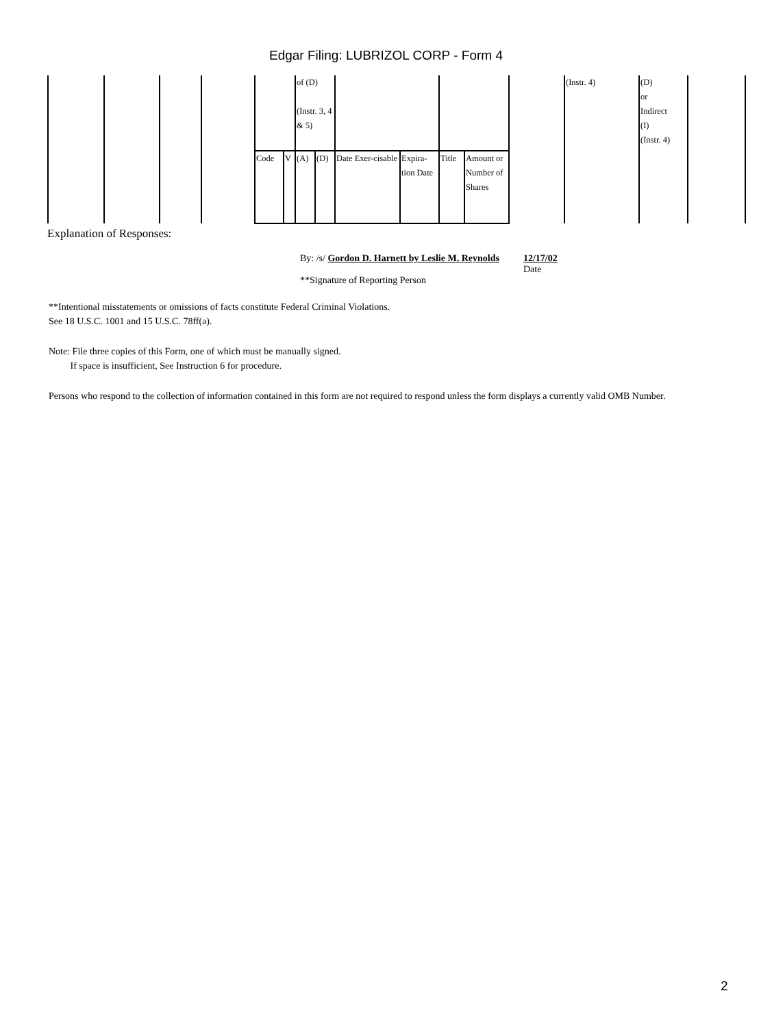Edgar Filing: LUBRIZOL CORP - Form 4
| | | | | | | of (D) (Instr. 3, 4 & 5) | | | | | | | (Instr. 4) | (D) or Indirect (I) (Instr. 4) | |
| | | | | Code | V | (A) | (D) | Date Exer-cisable | Expira-tion Date | Title | Amount or Number of Shares | | | | |
Explanation of Responses:
By: /s/ Gordon D. Harnett by Leslie M. Reynolds
**Signature of Reporting Person
12/17/02
Date
**Intentional misstatements or omissions of facts constitute Federal Criminal Violations.
See 18 U.S.C. 1001 and 15 U.S.C. 78ff(a).
Note: File three copies of this Form, one of which must be manually signed.
If space is insufficient, See Instruction 6 for procedure.
Persons who respond to the collection of information contained in this form are not required to respond unless the form displays a currently valid OMB Number.
2